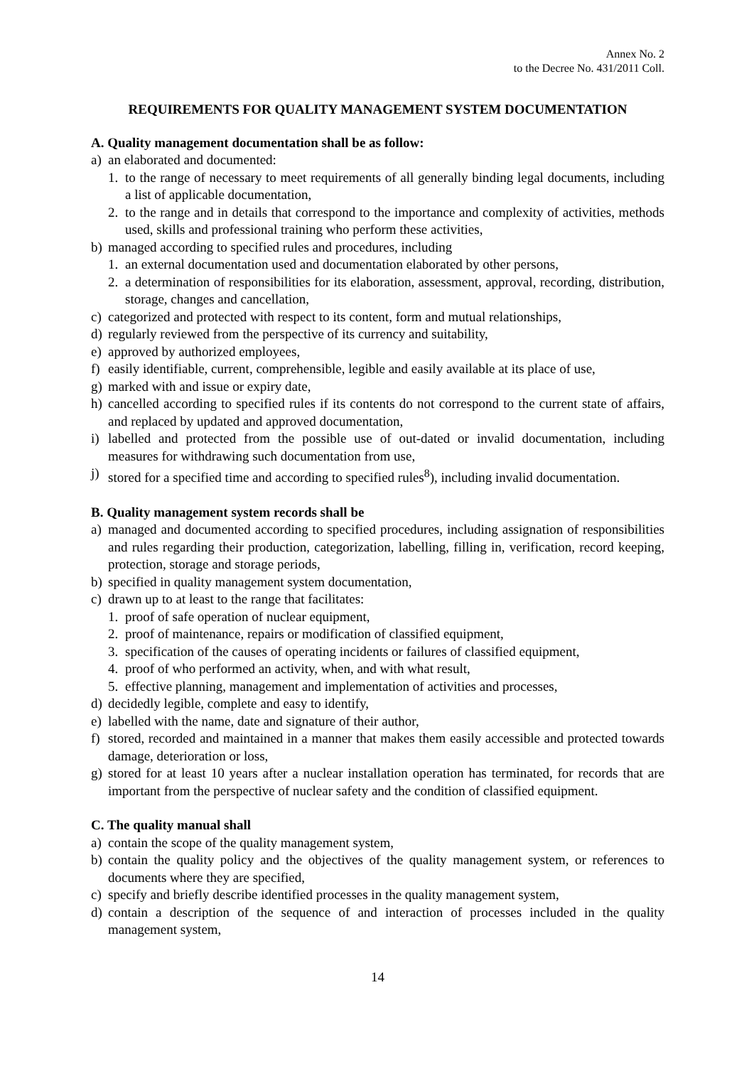Annex No. 2
to the Decree No. 431/2011 Coll.
REQUIREMENTS FOR QUALITY MANAGEMENT SYSTEM DOCUMENTATION
A. Quality management documentation shall be as follow:
a) an elaborated and documented:
1. to the range of necessary to meet requirements of all generally binding legal documents, including a list of applicable documentation,
2. to the range and in details that correspond to the importance and complexity of activities, methods used, skills and professional training who perform these activities,
b) managed according to specified rules and procedures, including
1. an external documentation used and documentation elaborated by other persons,
2. a determination of responsibilities for its elaboration, assessment, approval, recording, distribution, storage, changes and cancellation,
c) categorized and protected with respect to its content, form and mutual relationships,
d) regularly reviewed from the perspective of its currency and suitability,
e) approved by authorized employees,
f) easily identifiable, current, comprehensible, legible and easily available at its place of use,
g) marked with and issue or expiry date,
h) cancelled according to specified rules if its contents do not correspond to the current state of affairs, and replaced by updated and approved documentation,
i) labelled and protected from the possible use of out-dated or invalid documentation, including measures for withdrawing such documentation from use,
j) stored for a specified time and according to specified rules<sup>8</sup>), including invalid documentation.
B. Quality management system records shall be
a) managed and documented according to specified procedures, including assignation of responsibilities and rules regarding their production, categorization, labelling, filling in, verification, record keeping, protection, storage and storage periods,
b) specified in quality management system documentation,
c) drawn up to at least to the range that facilitates:
1. proof of safe operation of nuclear equipment,
2. proof of maintenance, repairs or modification of classified equipment,
3. specification of the causes of operating incidents or failures of classified equipment,
4. proof of who performed an activity, when, and with what result,
5. effective planning, management and implementation of activities and processes,
d) decidedly legible, complete and easy to identify,
e) labelled with the name, date and signature of their author,
f) stored, recorded and maintained in a manner that makes them easily accessible and protected towards damage, deterioration or loss,
g) stored for at least 10 years after a nuclear installation operation has terminated, for records that are important from the perspective of nuclear safety and the condition of classified equipment.
C. The quality manual shall
a) contain the scope of the quality management system,
b) contain the quality policy and the objectives of the quality management system, or references to documents where they are specified,
c) specify and briefly describe identified processes in the quality management system,
d) contain a description of the sequence of and interaction of processes included in the quality management system,
14